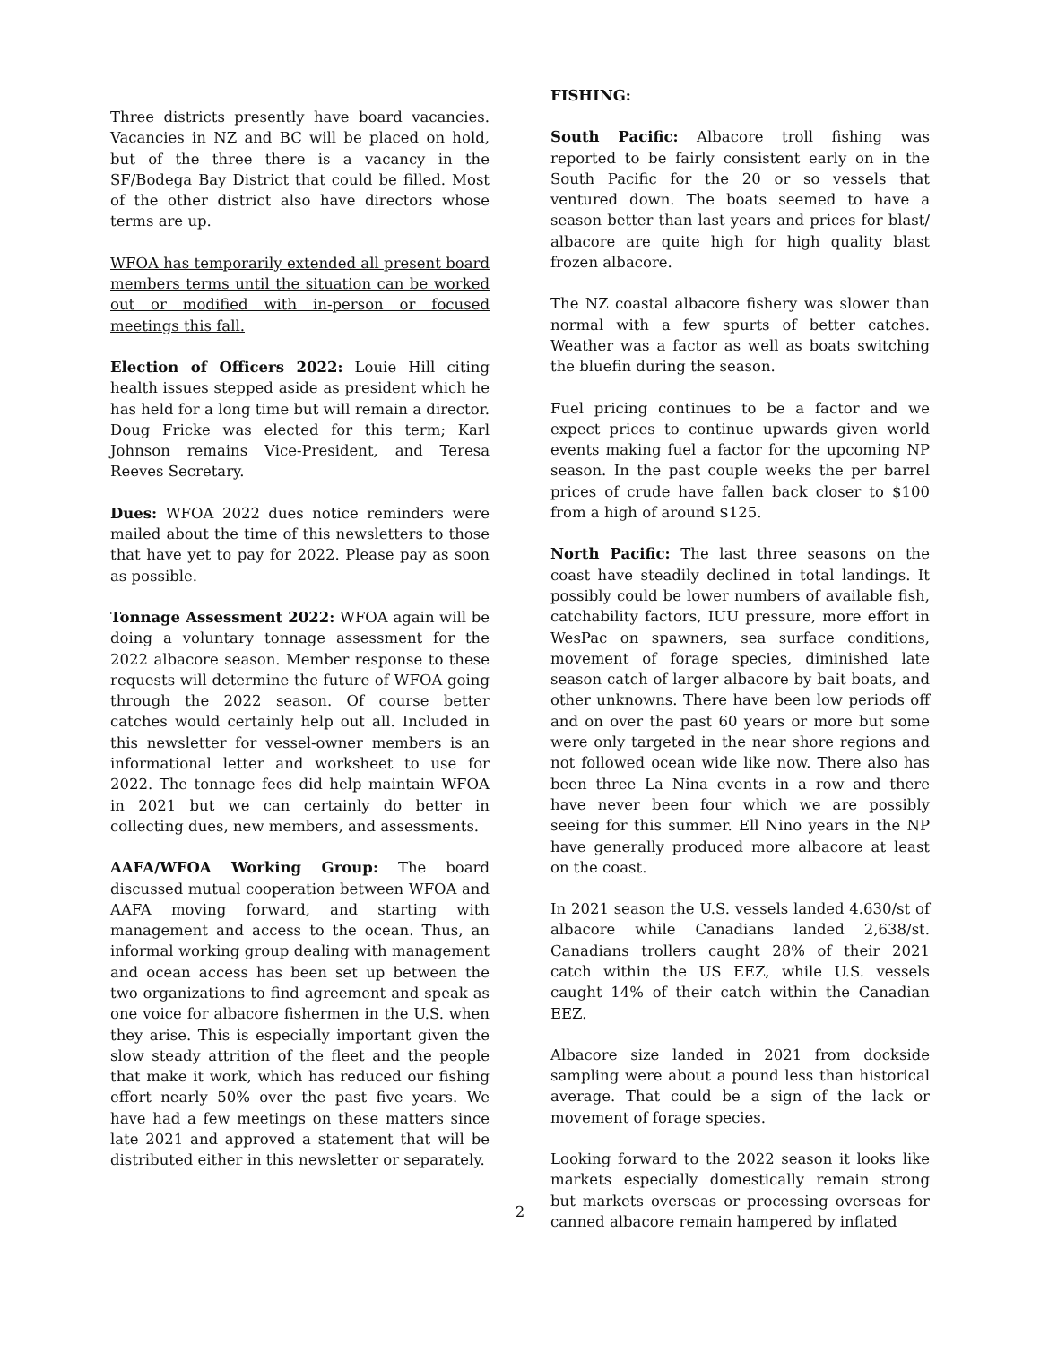Three districts presently have board vacancies. Vacancies in NZ and BC will be placed on hold, but of the three there is a vacancy in the SF/Bodega Bay District that could be filled. Most of the other district also have directors whose terms are up.
WFOA has temporarily extended all present board members terms until the situation can be worked out or modified with in-person or focused meetings this fall.
Election of Officers 2022: Louie Hill citing health issues stepped aside as president which he has held for a long time but will remain a director. Doug Fricke was elected for this term; Karl Johnson remains Vice-President, and Teresa Reeves Secretary.
Dues: WFOA 2022 dues notice reminders were mailed about the time of this newsletters to those that have yet to pay for 2022. Please pay as soon as possible.
Tonnage Assessment 2022: WFOA again will be doing a voluntary tonnage assessment for the 2022 albacore season. Member response to these requests will determine the future of WFOA going through the 2022 season. Of course better catches would certainly help out all. Included in this newsletter for vessel-owner members is an informational letter and worksheet to use for 2022. The tonnage fees did help maintain WFOA in 2021 but we can certainly do better in collecting dues, new members, and assessments.
AAFA/WFOA Working Group: The board discussed mutual cooperation between WFOA and AAFA moving forward, and starting with management and access to the ocean. Thus, an informal working group dealing with management and ocean access has been set up between the two organizations to find agreement and speak as one voice for albacore fishermen in the U.S. when they arise. This is especially important given the slow steady attrition of the fleet and the people that make it work, which has reduced our fishing effort nearly 50% over the past five years. We have had a few meetings on these matters since late 2021 and approved a statement that will be distributed either in this newsletter or separately.
FISHING:
South Pacific: Albacore troll fishing was reported to be fairly consistent early on in the South Pacific for the 20 or so vessels that ventured down. The boats seemed to have a season better than last years and prices for blast/ albacore are quite high for high quality blast frozen albacore.
The NZ coastal albacore fishery was slower than normal with a few spurts of better catches. Weather was a factor as well as boats switching the bluefin during the season.
Fuel pricing continues to be a factor and we expect prices to continue upwards given world events making fuel a factor for the upcoming NP season. In the past couple weeks the per barrel prices of crude have fallen back closer to $100 from a high of around $125.
North Pacific: The last three seasons on the coast have steadily declined in total landings. It possibly could be lower numbers of available fish, catchability factors, IUU pressure, more effort in WesPac on spawners, sea surface conditions, movement of forage species, diminished late season catch of larger albacore by bait boats, and other unknowns. There have been low periods off and on over the past 60 years or more but some were only targeted in the near shore regions and not followed ocean wide like now. There also has been three La Nina events in a row and there have never been four which we are possibly seeing for this summer. Ell Nino years in the NP have generally produced more albacore at least on the coast.
In 2021 season the U.S. vessels landed 4.630/st of albacore while Canadians landed 2,638/st. Canadians trollers caught 28% of their 2021 catch within the US EEZ, while U.S. vessels caught 14% of their catch within the Canadian EEZ.
Albacore size landed in 2021 from dockside sampling were about a pound less than historical average. That could be a sign of the lack or movement of forage species.
Looking forward to the 2022 season it looks like markets especially domestically remain strong but markets overseas or processing overseas for canned albacore remain hampered by inflated
2